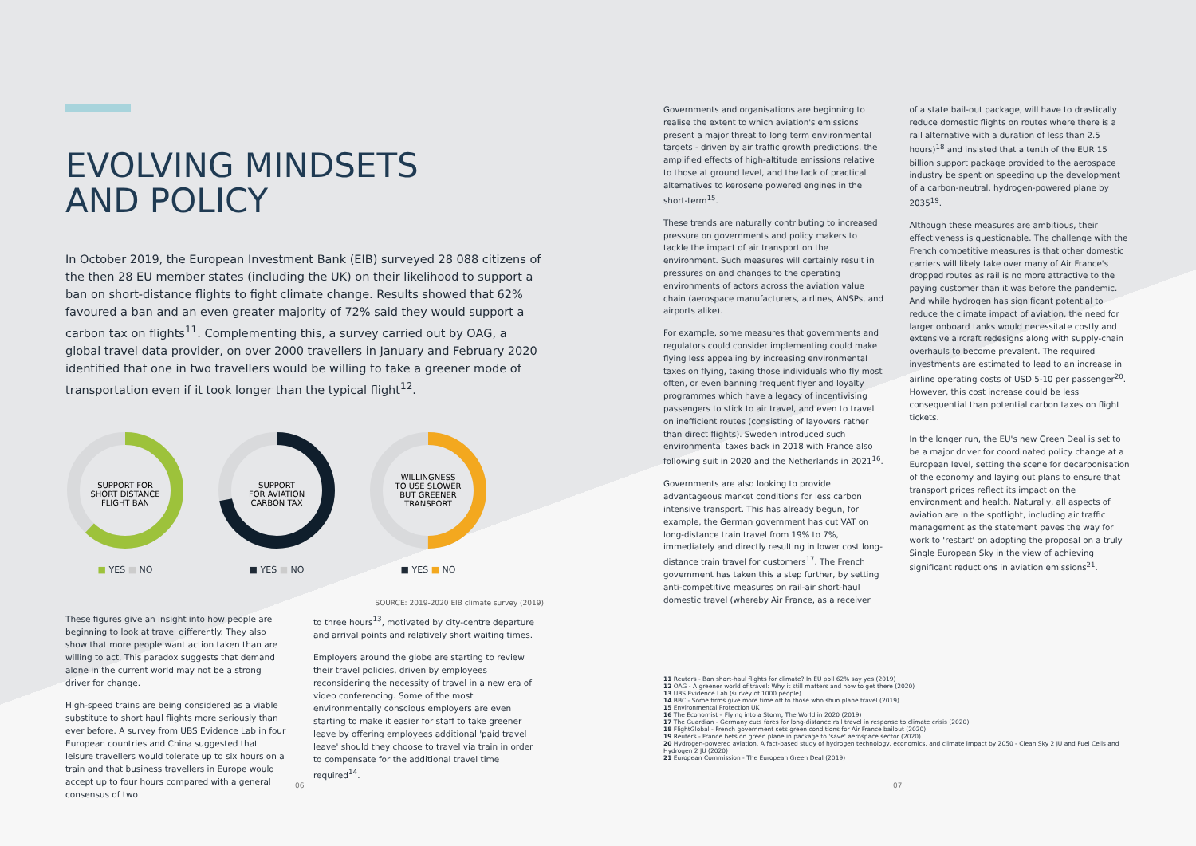EVOLVING MINDSETS
AND POLICY
In October 2019, the European Investment Bank (EIB) surveyed 28 088 citizens of the then 28 EU member states (including the UK) on their likelihood to support a ban on short-distance flights to fight climate change. Results showed that 62% favoured a ban and an even greater majority of 72% said they would support a carbon tax on flights<sup>11</sup>. Complementing this, a survey carried out by OAG, a global travel data provider, on over 2000 travellers in January and February 2020 identified that one in two travellers would be willing to take a greener mode of transportation even if it took longer than the typical flight<sup>12</sup>.
SUPPORT FOR
SHORT DISTANCE
FLIGHT BAN
■ YES ■ NO
SUPPORT
FOR AVIATION
CARBON TAX
■ YES ■ NO
WILLINGNESS
TO USE SLOWER
BUT GREENER
TRANSPORT
■ YES ■ NO
SOURCE: 2019-2020 EIB climate survey (2019)
These figures give an insight into how people are beginning to look at travel differently. They also show that more people want action taken than are willing to act. This paradox suggests that demand alone in the current world may not be a strong driver for change.
High-speed trains are being considered as a viable substitute to short haul flights more seriously than ever before. A survey from UBS Evidence Lab in four European countries and China suggested that leisure travellers would tolerate up to six hours on a train and that business travellers in Europe would accept up to four hours compared with a general consensus of two
to three hours<sup>13</sup>, motivated by city-centre departure and arrival points and relatively short waiting times.
Employers around the globe are starting to review their travel policies, driven by employees reconsidering the necessity of travel in a new era of video conferencing. Some of the most environmentally conscious employers are even starting to make it easier for staff to take greener leave by offering employees additional 'paid travel leave' should they choose to travel via train in order to compensate for the additional travel time required<sup>14</sup>.
Governments and organisations are beginning to realise the extent to which aviation's emissions present a major threat to long term environmental targets - driven by air traffic growth predictions, the amplified effects of high-altitude emissions relative to those at ground level, and the lack of practical alternatives to kerosene powered engines in the short-term<sup>15</sup>.
These trends are naturally contributing to increased pressure on governments and policy makers to tackle the impact of air transport on the environment. Such measures will certainly result in pressures on and changes to the operating environments of actors across the aviation value chain (aerospace manufacturers, airlines, ANSPs, and airports alike).
For example, some measures that governments and regulators could consider implementing could make flying less appealing by increasing environmental taxes on flying, taxing those individuals who fly most often, or even banning frequent flyer and loyalty programmes which have a legacy of incentivising passengers to stick to air travel, and even to travel on inefficient routes (consisting of layovers rather than direct flights). Sweden introduced such environmental taxes back in 2018 with France also following suit in 2020 and the Netherlands in 2021<sup>16</sup>.
Governments are also looking to provide advantageous market conditions for less carbon intensive transport. This has already begun, for example, the German government has cut VAT on long-distance train travel from 19% to 7%, immediately and directly resulting in lower cost long-distance train travel for customers<sup>17</sup>. The French government has taken this a step further, by setting anti-competitive measures on rail-air short-haul domestic travel (whereby Air France, as a receiver
of a state bail-out package, will have to drastically reduce domestic flights on routes where there is a rail alternative with a duration of less than 2.5 hours)<sup>18</sup> and insisted that a tenth of the EUR 15 billion support package provided to the aerospace industry be spent on speeding up the development of a carbon-neutral, hydrogen-powered plane by 2035<sup>19</sup>.
Although these measures are ambitious, their effectiveness is questionable. The challenge with the French competitive measures is that other domestic carriers will likely take over many of Air France's dropped routes as rail is no more attractive to the paying customer than it was before the pandemic. And while hydrogen has significant potential to reduce the climate impact of aviation, the need for larger onboard tanks would necessitate costly and extensive aircraft redesigns along with supply-chain overhauls to become prevalent. The required investments are estimated to lead to an increase in airline operating costs of USD 5-10 per passenger<sup>20</sup>. However, this cost increase could be less consequential than potential carbon taxes on flight tickets.
In the longer run, the EU's new Green Deal is set to be a major driver for coordinated policy change at a European level, setting the scene for decarbonisation of the economy and laying out plans to ensure that transport prices reflect its impact on the environment and health. Naturally, all aspects of aviation are in the spotlight, including air traffic management as the statement paves the way for work to 'restart' on adopting the proposal on a truly Single European Sky in the view of achieving significant reductions in aviation emissions<sup>21</sup>.
11 Reuters - Ban short-haul flights for climate? In EU poll 62% say yes (2019)
12 OAG - A greener world of travel: Why it still matters and how to get there (2020)
13 UBS Evidence Lab (survey of 1000 people)
14 BBC - Some firms give more time off to those who shun plane travel (2019)
15 Environmental Protection UK
16 The Economist – Flying into a Storm, The World in 2020 (2019)
17 The Guardian - Germany cuts fares for long-distance rail travel in response to climate crisis (2020)
18 FlightGlobal - French government sets green conditions for Air France bailout (2020)
19 Reuters - France bets on green plane in package to 'save' aerospace sector (2020)
20 Hydrogen-powered aviation. A fact-based study of hydrogen technology, economics, and climate impact by 2050 - Clean Sky 2 JU and Fuel Cells and Hydrogen 2 JU (2020)
21 European Commission - The European Green Deal (2019)
06 07